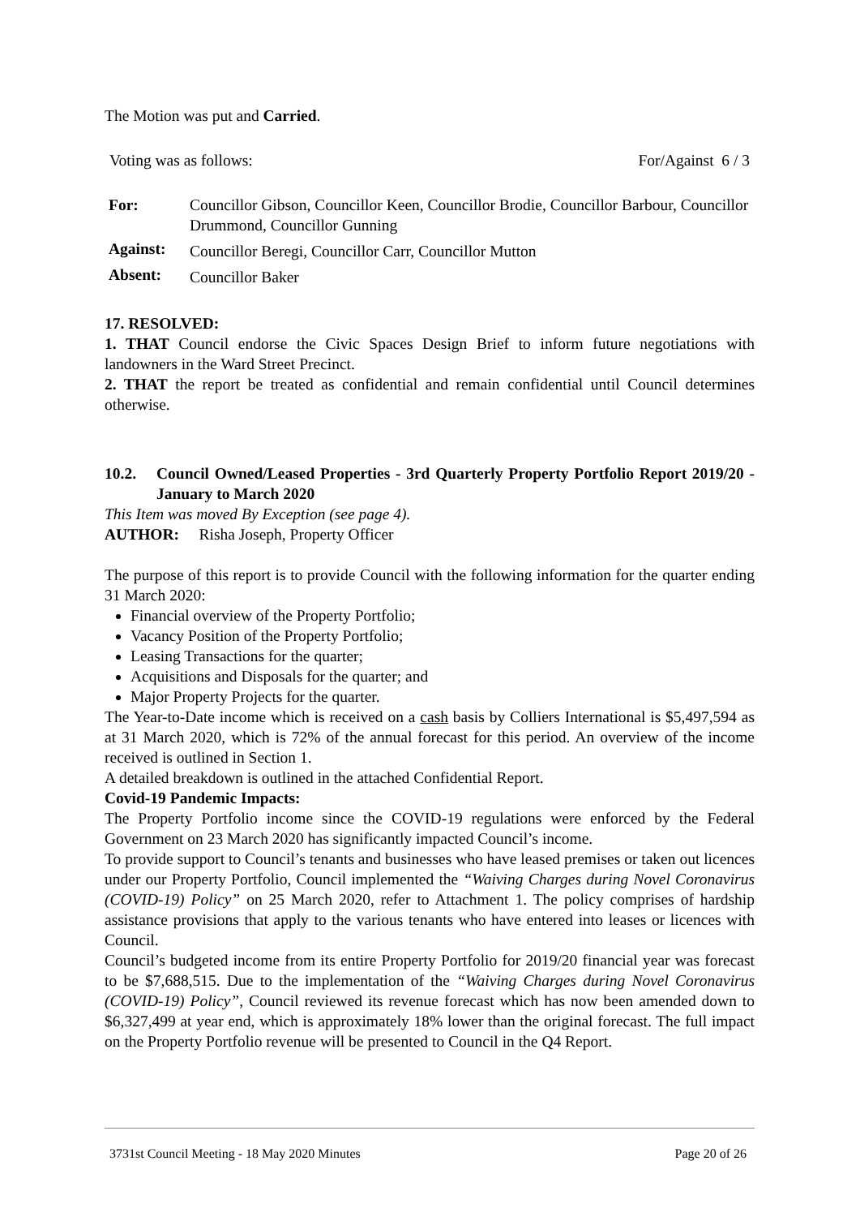The Motion was put and Carried.
Voting was as follows: For/Against 6 / 3
| For: | Councillor Gibson, Councillor Keen, Councillor Brodie, Councillor Barbour, Councillor Drummond, Councillor Gunning |
| Against: | Councillor Beregi, Councillor Carr, Councillor Mutton |
| Absent: | Councillor Baker |
17. RESOLVED:
1. THAT Council endorse the Civic Spaces Design Brief to inform future negotiations with landowners in the Ward Street Precinct.
2. THAT the report be treated as confidential and remain confidential until Council determines otherwise.
10.2. Council Owned/Leased Properties - 3rd Quarterly Property Portfolio Report 2019/20 - January to March 2020
This Item was moved By Exception (see page 4).
AUTHOR: Risha Joseph, Property Officer
The purpose of this report is to provide Council with the following information for the quarter ending 31 March 2020:
Financial overview of the Property Portfolio;
Vacancy Position of the Property Portfolio;
Leasing Transactions for the quarter;
Acquisitions and Disposals for the quarter; and
Major Property Projects for the quarter.
The Year-to-Date income which is received on a cash basis by Colliers International is $5,497,594 as at 31 March 2020, which is 72% of the annual forecast for this period. An overview of the income received is outlined in Section 1.
A detailed breakdown is outlined in the attached Confidential Report.
Covid-19 Pandemic Impacts:
The Property Portfolio income since the COVID-19 regulations were enforced by the Federal Government on 23 March 2020 has significantly impacted Council’s income.
To provide support to Council’s tenants and businesses who have leased premises or taken out licences under our Property Portfolio, Council implemented the “Waiving Charges during Novel Coronavirus (COVID-19) Policy” on 25 March 2020, refer to Attachment 1. The policy comprises of hardship assistance provisions that apply to the various tenants who have entered into leases or licences with Council.
Council’s budgeted income from its entire Property Portfolio for 2019/20 financial year was forecast to be $7,688,515. Due to the implementation of the “Waiving Charges during Novel Coronavirus (COVID-19) Policy”, Council reviewed its revenue forecast which has now been amended down to $6,327,499 at year end, which is approximately 18% lower than the original forecast. The full impact on the Property Portfolio revenue will be presented to Council in the Q4 Report.
3731st Council Meeting - 18 May 2020 Minutes Page 20 of 26